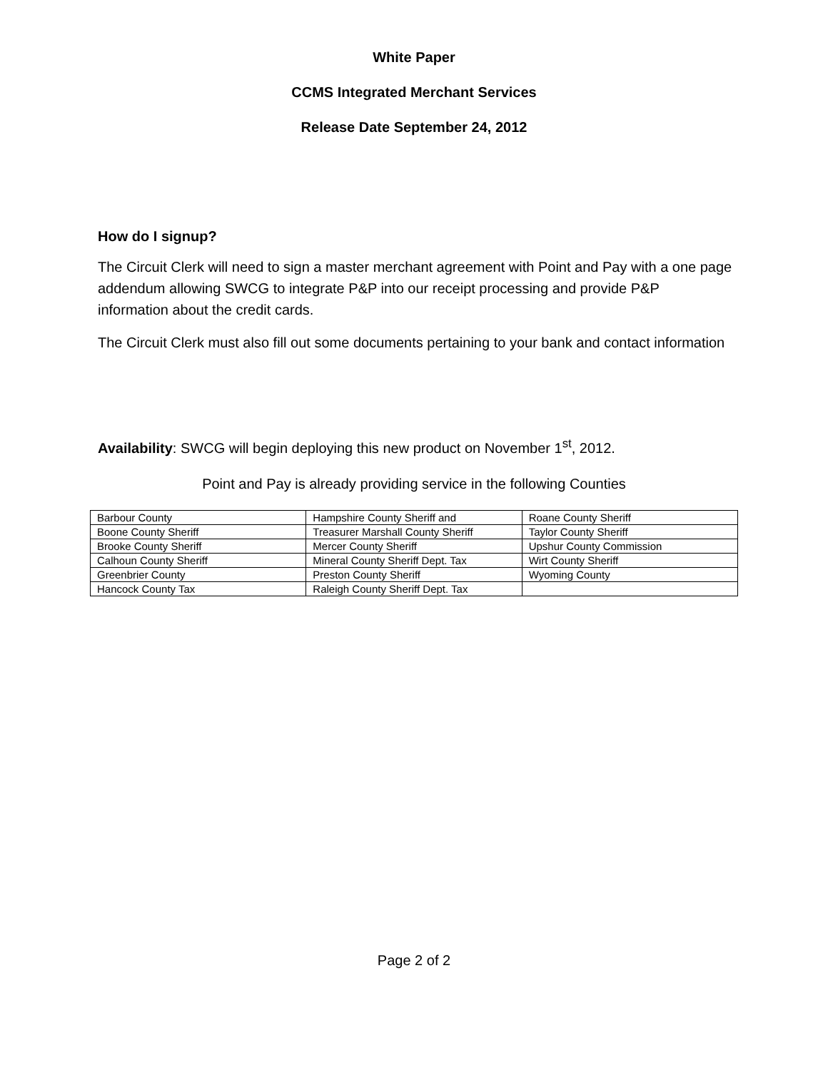White Paper
CCMS Integrated Merchant Services
Release Date September 24, 2012
How do I signup?
The Circuit Clerk will need to sign a master merchant agreement with Point and Pay with a one page addendum allowing SWCG to integrate P&P into our receipt processing and provide P&P information about the credit cards.
The Circuit Clerk must also fill out some documents pertaining to your bank and contact information
Availability: SWCG will begin deploying this new product on November 1<sup>st</sup>, 2012.
Point and Pay is already providing service in the following Counties
| Barbour County | Hampshire County Sheriff and | Roane County Sheriff |
| Boone County Sheriff | Treasurer Marshall County Sheriff | Taylor County Sheriff |
| Brooke County Sheriff | Mercer County Sheriff | Upshur County Commission |
| Calhoun County Sheriff | Mineral County Sheriff Dept. Tax | Wirt County Sheriff |
| Greenbrier County | Preston County Sheriff | Wyoming County |
| Hancock County Tax | Raleigh County Sheriff Dept. Tax | |
Page 2 of 2